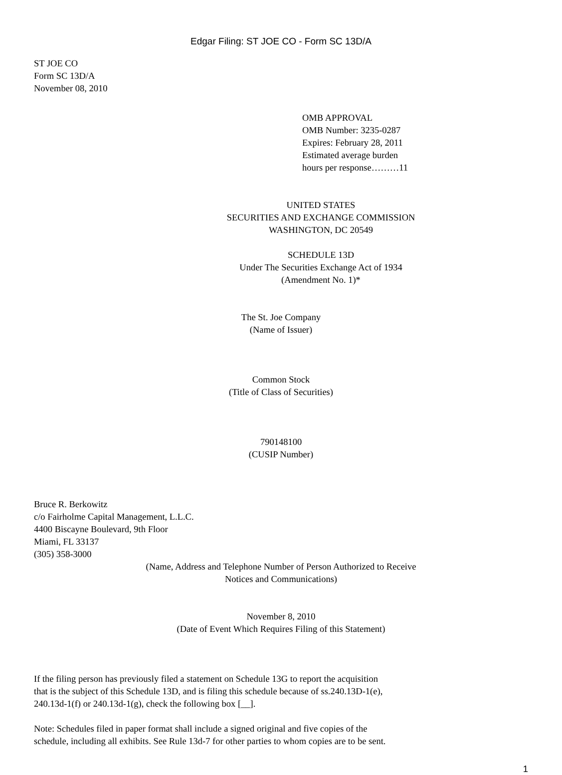Edgar Filing: ST JOE CO - Form SC 13D/A
ST JOE CO
Form SC 13D/A
November 08, 2010
OMB APPROVAL
OMB Number: 3235-0287
Expires: February 28, 2011
Estimated average burden
hours per response………11
UNITED STATES
SECURITIES AND EXCHANGE COMMISSION
WASHINGTON, DC 20549
SCHEDULE 13D
Under The Securities Exchange Act of 1934
(Amendment No. 1)*
The St. Joe Company
(Name of Issuer)
Common Stock
(Title of Class of Securities)
790148100
(CUSIP Number)
Bruce R. Berkowitz
c/o Fairholme Capital Management, L.L.C.
4400 Biscayne Boulevard, 9th Floor
Miami, FL 33137
(305) 358-3000
(Name, Address and Telephone Number of Person Authorized to Receive
Notices and Communications)
November 8, 2010
(Date of Event Which Requires Filing of this Statement)
If the filing person has previously filed a statement on Schedule 13G to report the acquisition
that is the subject of this Schedule 13D, and is filing this schedule because of ss.240.13D-1(e),
240.13d-1(f) or 240.13d-1(g), check the following box [__].
Note: Schedules filed in paper format shall include a signed original and five copies of the
schedule, including all exhibits. See Rule 13d-7 for other parties to whom copies are to be sent.
1